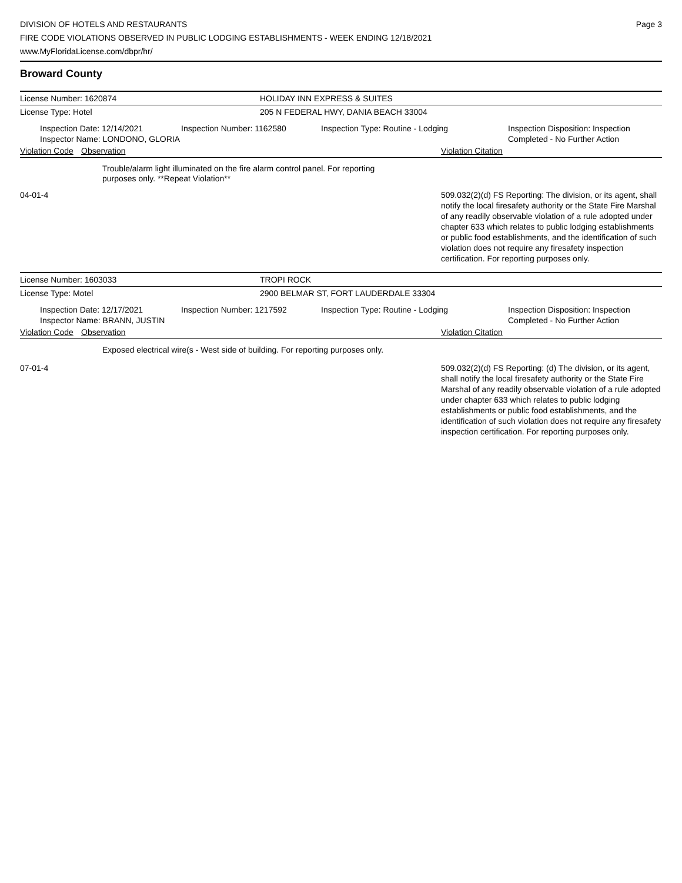DIVISION OF HOTELS AND RESTAURANTS
FIRE CODE VIOLATIONS OBSERVED IN PUBLIC LODGING ESTABLISHMENTS - WEEK ENDING 12/18/2021
www.MyFloridaLicense.com/dbpr/hr/
Page 3
Broward County
License Number: 1620874 HOLIDAY INN EXPRESS & SUITES
License Type: Hotel 205 N FEDERAL HWY, DANIA BEACH 33004
Inspection Date: 12/14/2021
Inspector Name: LONDONO, GLORIA
Inspection Number: 1162580 Inspection Type: Routine - Lodging Inspection Disposition: Inspection
Completed - No Further Action
Violation Code
Observation Violation Citation
Trouble/alarm light illuminated on the fire alarm control panel. For reporting purposes only. **Repeat Violation**
04-01-4 509.032(2)(d) FS Reporting: The division, or its agent, shall notify the local firesafety authority or the State Fire Marshal of any readily observable violation of a rule adopted under chapter 633 which relates to public lodging establishments or public food establishments, and the identification of such violation does not require any firesafety inspection certification. For reporting purposes only.
License Number: 1603033 TROPI ROCK
License Type: Motel 2900 BELMAR ST, FORT LAUDERDALE 33304
Inspection Date: 12/17/2021
Inspector Name: BRANN, JUSTIN
Inspection Number: 1217592 Inspection Type: Routine - Lodging Inspection Disposition: Inspection
Completed - No Further Action
Violation Code
Observation Violation Citation
Exposed electrical wire(s - West side of building. For reporting purposes only.
07-01-4 509.032(2)(d) FS Reporting: (d) The division, or its agent, shall notify the local firesafety authority or the State Fire Marshal of any readily observable violation of a rule adopted under chapter 633 which relates to public lodging establishments or public food establishments, and the identification of such violation does not require any firesafety inspection certification. For reporting purposes only.